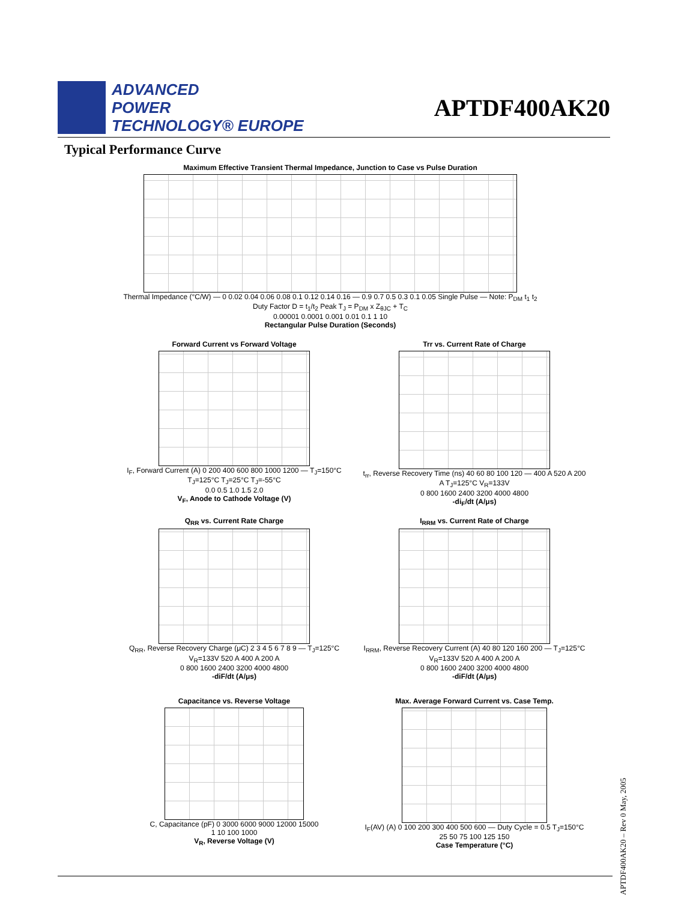ADVANCED
POWER
TECHNOLOGY® EUROPE
APTDF400AK20
Typical Performance Curve
Maximum Effective Transient Thermal Impedance, Junction to Case vs Pulse Duration
Thermal Impedance (°C/W) — 0 0.02 0.04 0.06 0.08 0.1 0.12 0.14 0.16 — 0.9 0.7 0.5 0.3 0.1 0.05 Single Pulse — Note: P<sub>DM</sub> t<sub>1</sub> t<sub>2</sub> Duty Factor D = t<sub>1</sub>/t<sub>2</sub> Peak T<sub>J</sub> = P<sub>DM</sub> x Z<sub>θJC</sub> + T<sub>C</sub>
0.00001 0.0001 0.001 0.01 0.1 1 10
Rectangular Pulse Duration (Seconds)
Forward Current vs Forward Voltage
I<sub>F</sub>, Forward Current (A) 0 200 400 600 800 1000 1200 — T<sub>J</sub>=150°C T<sub>J</sub>=125°C T<sub>J</sub>=25°C T<sub>J</sub>=-55°C
0.0 0.5 1.0 1.5 2.0
V<sub>F</sub>, Anode to Cathode Voltage (V)
Trr vs. Current Rate of Charge
t<sub>rr</sub>, Reverse Recovery Time (ns) 40 60 80 100 120 — 400 A 520 A 200 A T<sub>J</sub>=125°C V<sub>R</sub>=133V
0 800 1600 2400 3200 4000 4800
-di<sub>F</sub>/dt (A/μs)
Q<sub>RR</sub> vs. Current Rate Charge
Q<sub>RR</sub>, Reverse Recovery Charge (μC) 2 3 4 5 6 7 8 9 — T<sub>J</sub>=125°C V<sub>R</sub>=133V 520 A 400 A 200 A
0 800 1600 2400 3200 4000 4800
-diF/dt (A/μs)
I<sub>RRM</sub> vs. Current Rate of Charge
I<sub>RRM</sub>, Reverse Recovery Current (A) 40 80 120 160 200 — T<sub>J</sub>=125°C V<sub>R</sub>=133V 520 A 400 A 200 A
0 800 1600 2400 3200 4000 4800
-diF/dt (A/μs)
Capacitance vs. Reverse Voltage
C, Capacitance (pF) 0 3000 6000 9000 12000 15000
1 10 100 1000
V<sub>R</sub>, Reverse Voltage (V)
Max. Average Forward Current vs. Case Temp.
I<sub>F</sub>(AV) (A) 0 100 200 300 400 500 600 — Duty Cycle = 0.5 T<sub>J</sub>=150°C
25 50 75 100 125 150
Case Temperature (°C)
APTDF400AK20 – Rev 0 May, 2005